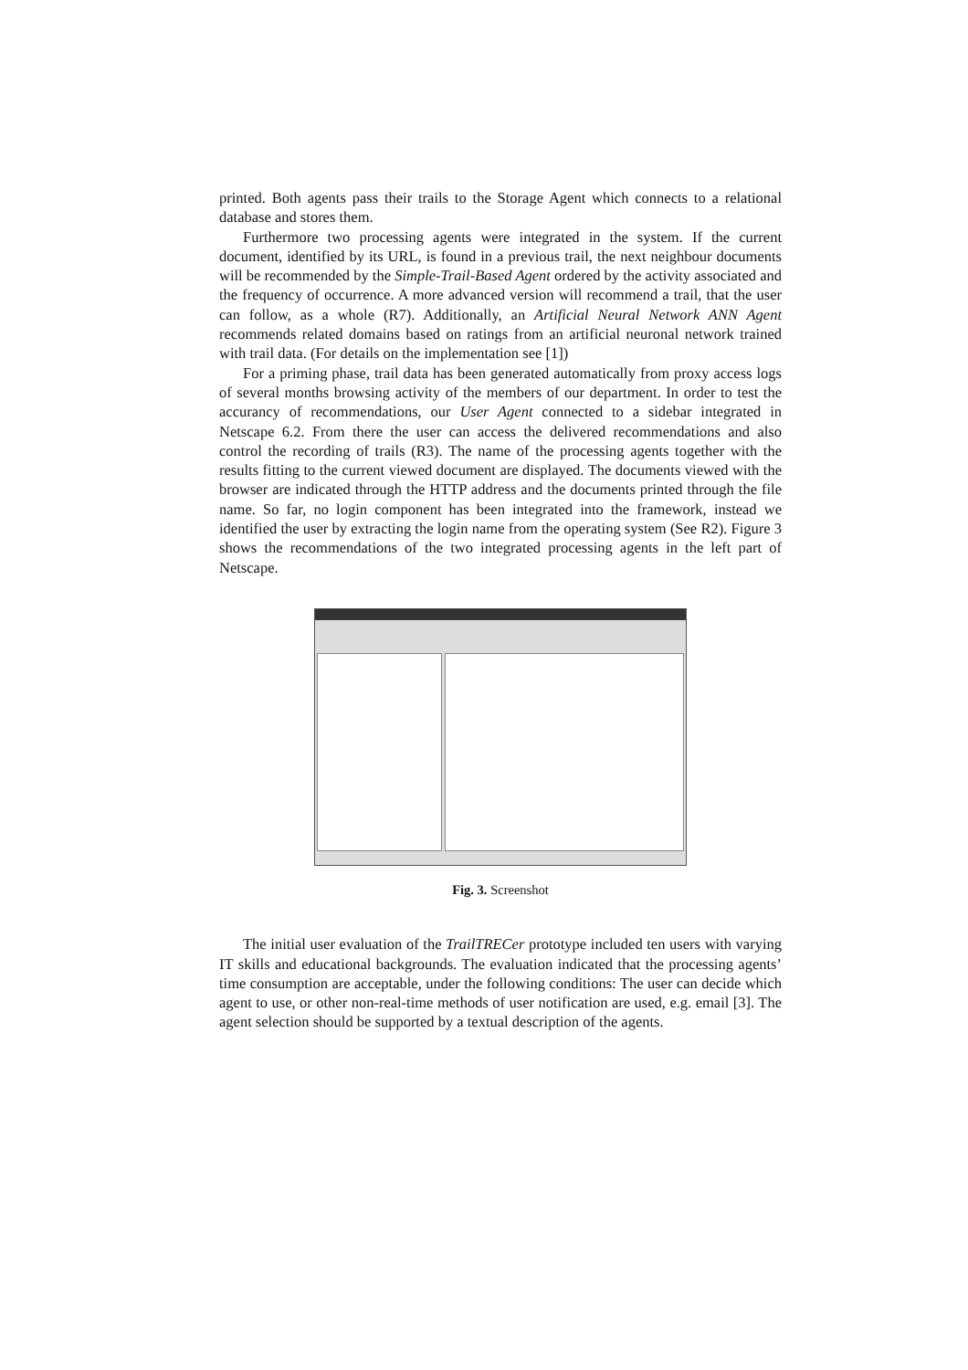printed. Both agents pass their trails to the Storage Agent which connects to a relational database and stores them.
Furthermore two processing agents were integrated in the system. If the current document, identified by its URL, is found in a previous trail, the next neighbour documents will be recommended by the Simple-Trail-Based Agent ordered by the activity associated and the frequency of occurrence. A more advanced version will recommend a trail, that the user can follow, as a whole (R7). Additionally, an Artificial Neural Network ANN Agent recommends related domains based on ratings from an artificial neuronal network trained with trail data. (For details on the implementation see [1])
For a priming phase, trail data has been generated automatically from proxy access logs of several months browsing activity of the members of our department. In order to test the accurancy of recommendations, our User Agent connected to a sidebar integrated in Netscape 6.2. From there the user can access the delivered recommendations and also control the recording of trails (R3). The name of the processing agents together with the results fitting to the current viewed document are displayed. The documents viewed with the browser are indicated through the HTTP address and the documents printed through the file name. So far, no login component has been integrated into the framework, instead we identified the user by extracting the login name from the operating system (See R2). Figure 3 shows the recommendations of the two integrated processing agents in the left part of Netscape.
Fig. 3. Screenshot
The initial user evaluation of the TrailTRECer prototype included ten users with varying IT skills and educational backgrounds. The evaluation indicated that the processing agents’ time consumption are acceptable, under the following conditions: The user can decide which agent to use, or other non-real-time methods of user notification are used, e.g. email [3]. The agent selection should be supported by a textual description of the agents.